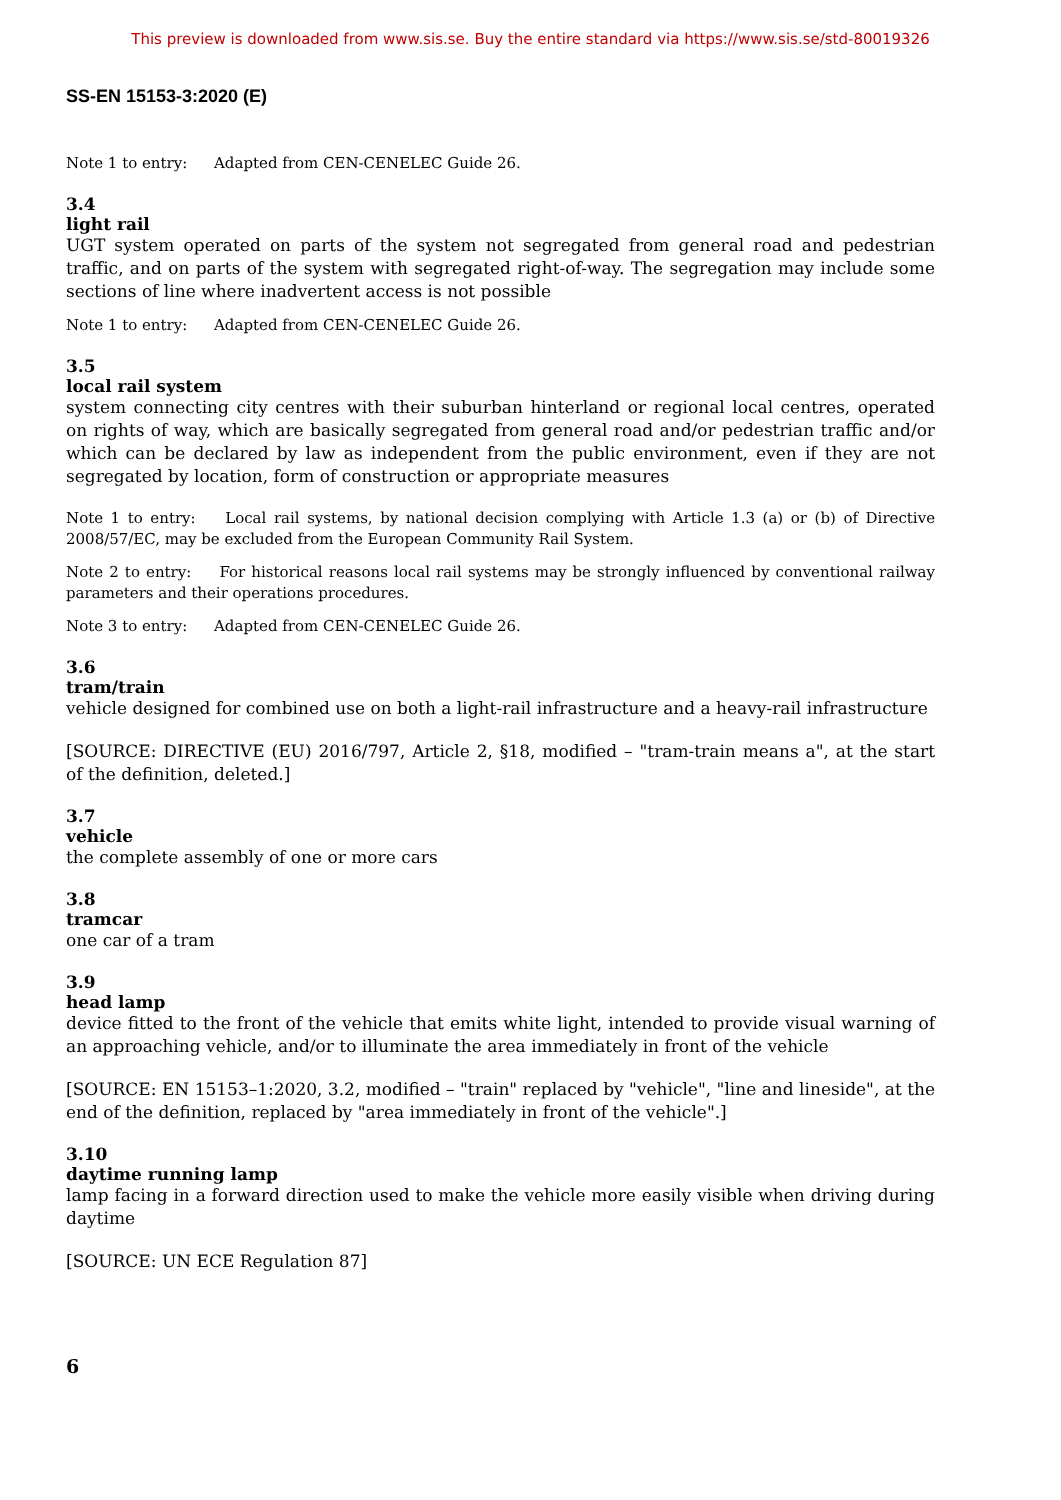This preview is downloaded from www.sis.se. Buy the entire standard via https://www.sis.se/std-80019326
SS-EN 15153-3:2020 (E)
Note 1 to entry: Adapted from CEN-CENELEC Guide 26.
3.4
light rail
UGT system operated on parts of the system not segregated from general road and pedestrian traffic, and on parts of the system with segregated right-of-way. The segregation may include some sections of line where inadvertent access is not possible
Note 1 to entry: Adapted from CEN-CENELEC Guide 26.
3.5
local rail system
system connecting city centres with their suburban hinterland or regional local centres, operated on rights of way, which are basically segregated from general road and/or pedestrian traffic and/or which can be declared by law as independent from the public environment, even if they are not segregated by location, form of construction or appropriate measures
Note 1 to entry: Local rail systems, by national decision complying with Article 1.3 (a) or (b) of Directive 2008/57/EC, may be excluded from the European Community Rail System.
Note 2 to entry: For historical reasons local rail systems may be strongly influenced by conventional railway parameters and their operations procedures.
Note 3 to entry: Adapted from CEN-CENELEC Guide 26.
3.6
tram/train
vehicle designed for combined use on both a light-rail infrastructure and a heavy-rail infrastructure
[SOURCE: DIRECTIVE (EU) 2016/797, Article 2, §18, modified – "tram-train means a", at the start of the definition, deleted.]
3.7
vehicle
the complete assembly of one or more cars
3.8
tramcar
one car of a tram
3.9
head lamp
device fitted to the front of the vehicle that emits white light, intended to provide visual warning of an approaching vehicle, and/or to illuminate the area immediately in front of the vehicle
[SOURCE: EN 15153–1:2020, 3.2, modified – "train" replaced by "vehicle", "line and lineside", at the end of the definition, replaced by "area immediately in front of the vehicle".]
3.10
daytime running lamp
lamp facing in a forward direction used to make the vehicle more easily visible when driving during daytime
[SOURCE: UN ECE Regulation 87]
6